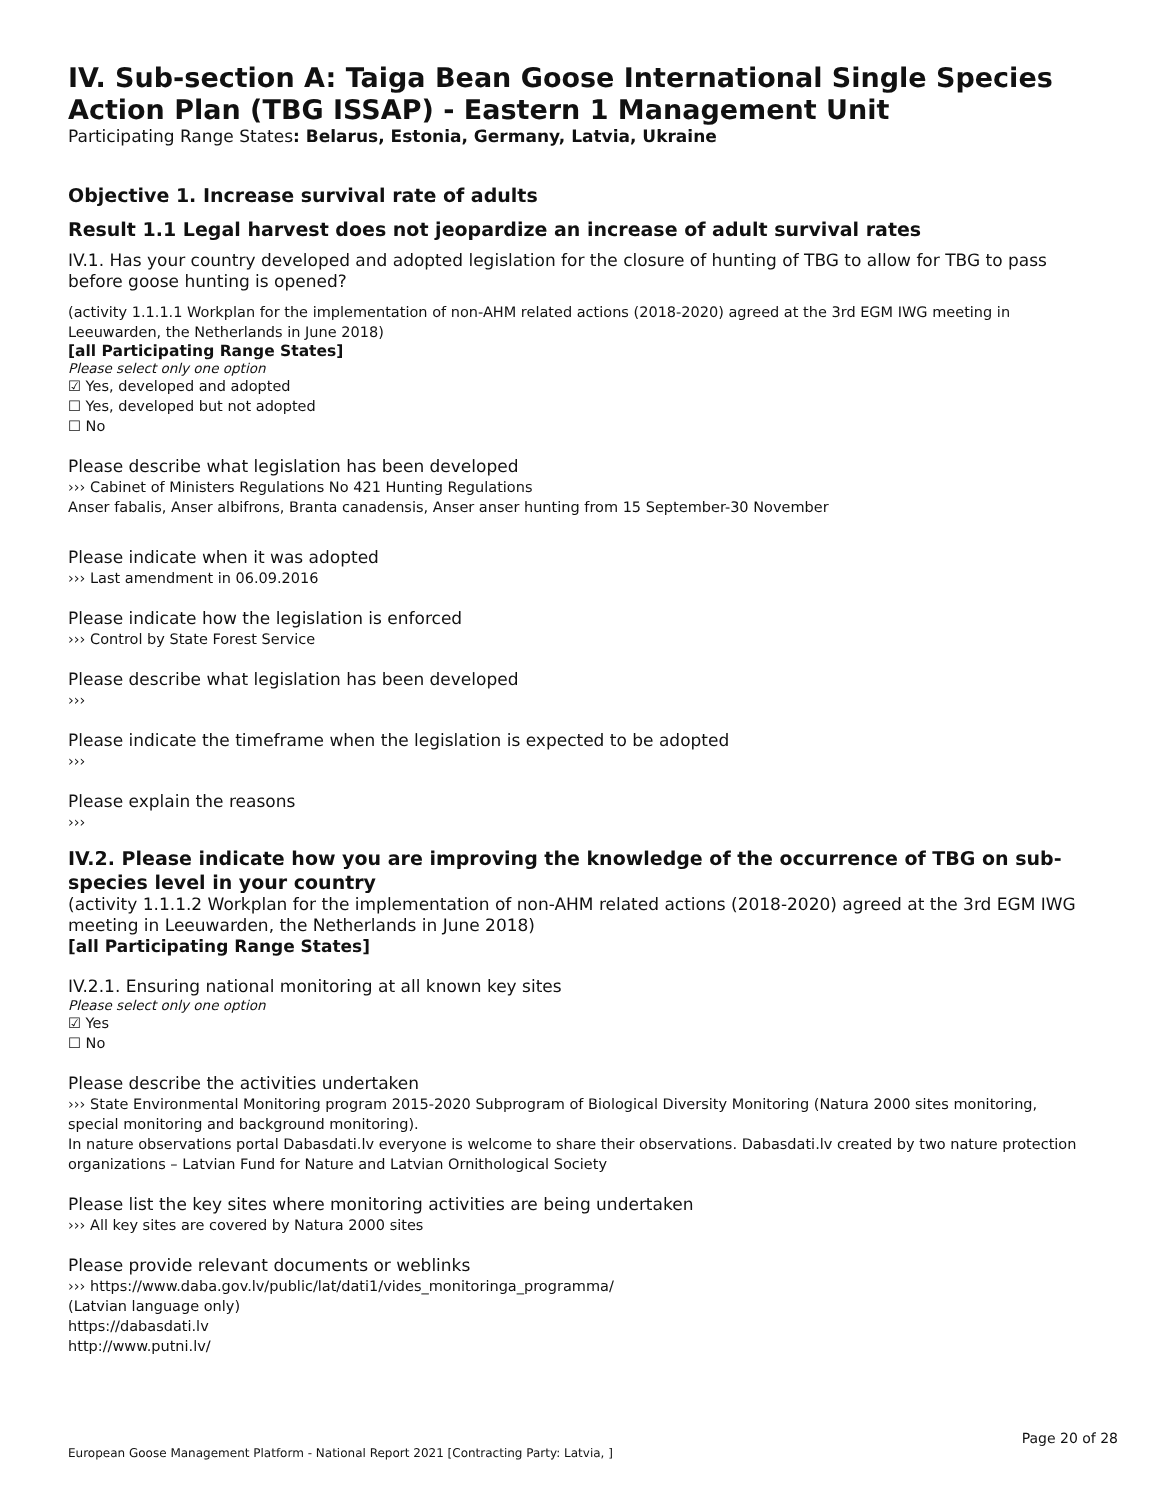IV. Sub-section A: Taiga Bean Goose International Single Species Action Plan (TBG ISSAP) - Eastern 1 Management Unit
Participating Range States: Belarus, Estonia, Germany, Latvia, Ukraine
Objective 1. Increase survival rate of adults
Result 1.1 Legal harvest does not jeopardize an increase of adult survival rates
IV.1. Has your country developed and adopted legislation for the closure of hunting of TBG to allow for TBG to pass before goose hunting is opened?
(activity 1.1.1.1 Workplan for the implementation of non-AHM related actions (2018-2020) agreed at the 3rd EGM IWG meeting in Leeuwarden, the Netherlands in June 2018)
[all Participating Range States]
Please select only one option
☑ Yes, developed and adopted
☐ Yes, developed but not adopted
☐ No
Please describe what legislation has been developed
››› Cabinet of Ministers Regulations No 421 Hunting Regulations
Anser fabalis, Anser albifrons, Branta canadensis, Anser anser hunting from 15 September-30 November
Please indicate when it was adopted
››› Last amendment in 06.09.2016
Please indicate how the legislation is enforced
››› Control by State Forest Service
Please describe what legislation has been developed
›››
Please indicate the timeframe when the legislation is expected to be adopted
›››
Please explain the reasons
›››
IV.2. Please indicate how you are improving the knowledge of the occurrence of TBG on sub-species level in your country
(activity 1.1.1.2 Workplan for the implementation of non-AHM related actions (2018-2020) agreed at the 3rd EGM IWG meeting in Leeuwarden, the Netherlands in June 2018)
[all Participating Range States]
IV.2.1. Ensuring national monitoring at all known key sites
Please select only one option
☑ Yes
☐ No
Please describe the activities undertaken
››› State Environmental Monitoring program 2015-2020 Subprogram of Biological Diversity Monitoring (Natura 2000 sites monitoring, special monitoring and background monitoring).
In nature observations portal Dabasdati.lv everyone is welcome to share their observations. Dabasdati.lv created by two nature protection organizations – Latvian Fund for Nature and Latvian Ornithological Society
Please list the key sites where monitoring activities are being undertaken
››› All key sites are covered by Natura 2000 sites
Please provide relevant documents or weblinks
››› https://www.daba.gov.lv/public/lat/dati1/vides_monitoringa_programma/
(Latvian language only)
https://dabasdati.lv
http://www.putni.lv/
Page 20 of 28
European Goose Management Platform - National Report 2021 [Contracting Party: Latvia, ]